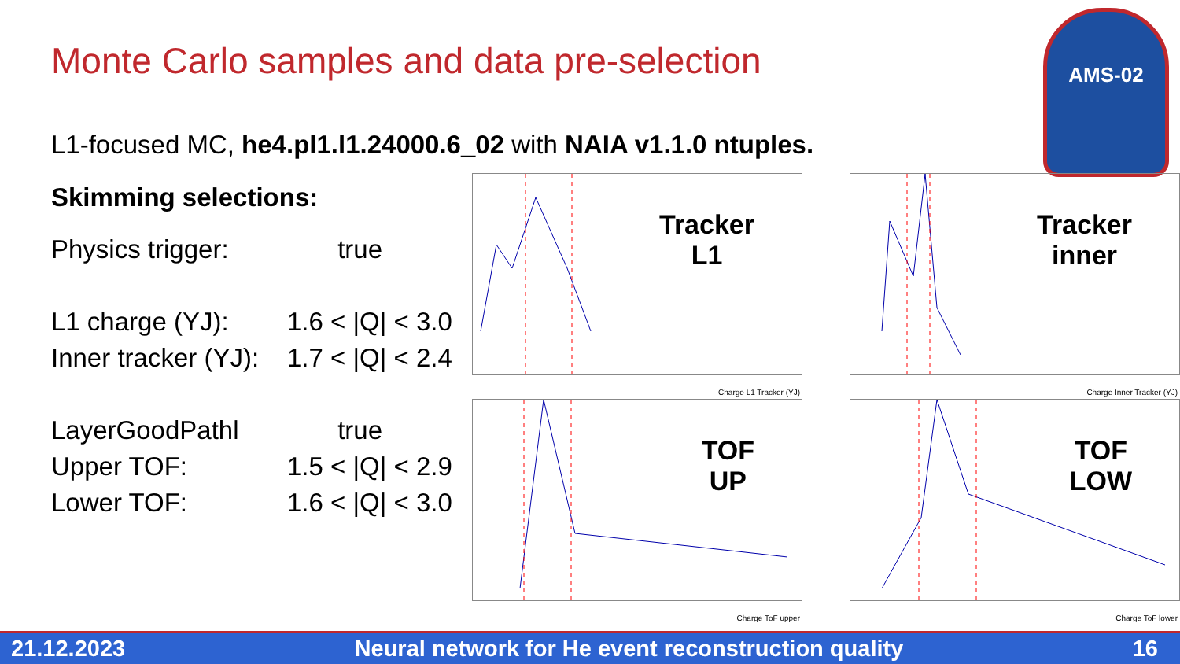Monte Carlo samples and data pre-selection
AMS-02
L1-focused MC, he4.pl1.l1.24000.6_02 with NAIA v1.1.0 ntuples.
Skimming selections:
Physics trigger: true
L1 charge (YJ): 1.6 < |Q| < 3.0
Inner tracker (YJ): 1.7 < |Q| < 2.4
LayerGoodPathl true
Upper TOF: 1.5 < |Q| < 2.9
Lower TOF: 1.6 < |Q| < 3.0
Tracker
L1
Charge L1 Tracker (YJ)
Tracker
inner
Charge Inner Tracker (YJ)
TOF
UP
Charge ToF upper
TOF
LOW
Charge ToF lower
21.12.2023 Neural network for He event reconstruction quality 16